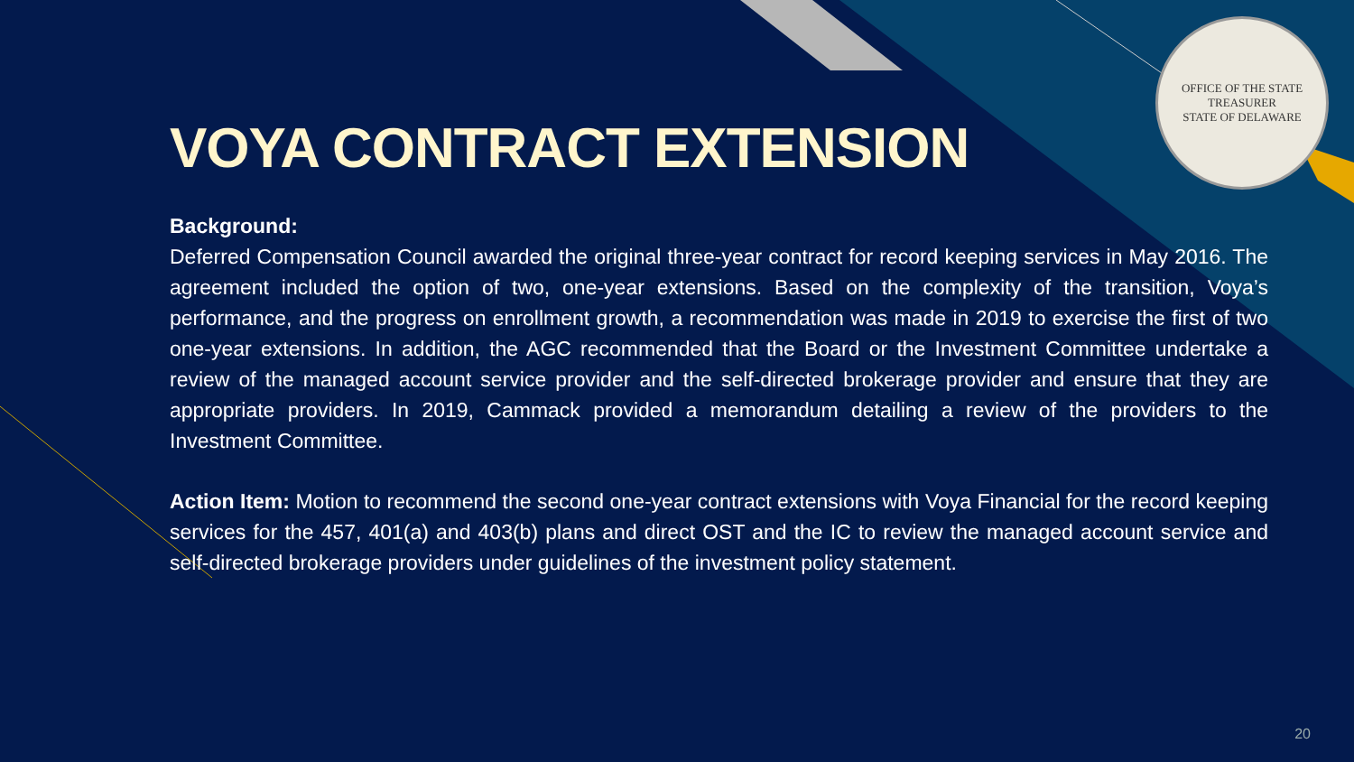OFFICE OF THE STATE TREASURER
STATE OF DELAWARE
VOYA CONTRACT EXTENSION
Background:
Deferred Compensation Council awarded the original three-year contract for record keeping services in May 2016. The agreement included the option of two, one-year extensions. Based on the complexity of the transition, Voya’s performance, and the progress on enrollment growth, a recommendation was made in 2019 to exercise the first of two one-year extensions. In addition, the AGC recommended that the Board or the Investment Committee undertake a review of the managed account service provider and the self-directed brokerage provider and ensure that they are appropriate providers. In 2019, Cammack provided a memorandum detailing a review of the providers to the Investment Committee.
Action Item: Motion to recommend the second one-year contract extensions with Voya Financial for the record keeping services for the 457, 401(a) and 403(b) plans and direct OST and the IC to review the managed account service and self-directed brokerage providers under guidelines of the investment policy statement.
20